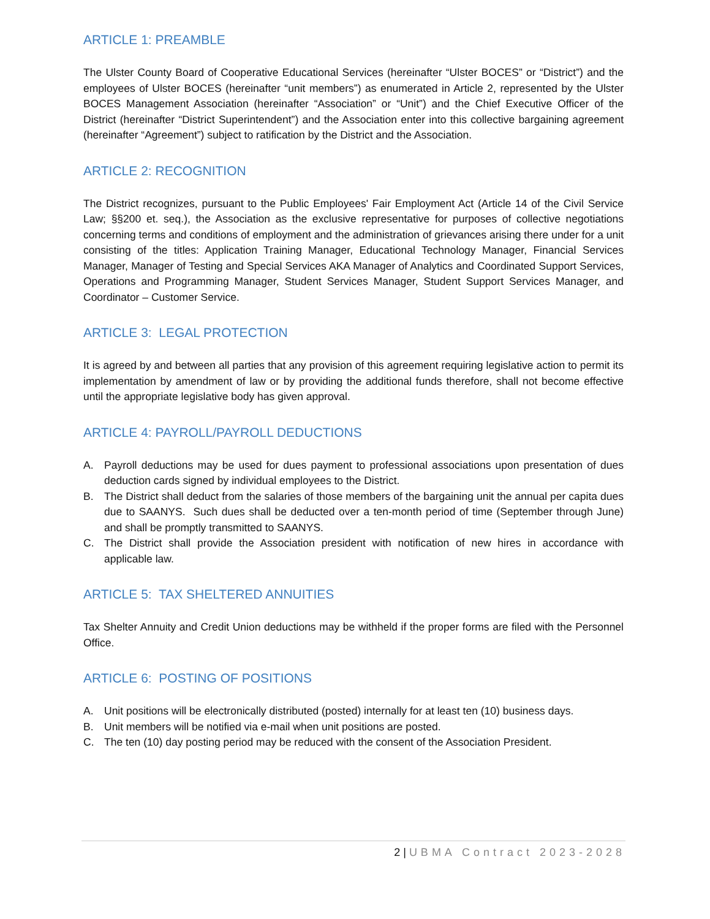ARTICLE 1: PREAMBLE
The Ulster County Board of Cooperative Educational Services (hereinafter “Ulster BOCES” or “District”) and the employees of Ulster BOCES (hereinafter “unit members”) as enumerated in Article 2, represented by the Ulster BOCES Management Association (hereinafter “Association” or “Unit”) and the Chief Executive Officer of the District (hereinafter “District Superintendent”) and the Association enter into this collective bargaining agreement (hereinafter “Agreement”) subject to ratification by the District and the Association.
ARTICLE 2: RECOGNITION
The District recognizes, pursuant to the Public Employees' Fair Employment Act (Article 14 of the Civil Service Law; §§200 et. seq.), the Association as the exclusive representative for purposes of collective negotiations concerning terms and conditions of employment and the administration of grievances arising there under for a unit consisting of the titles: Application Training Manager, Educational Technology Manager, Financial Services Manager, Manager of Testing and Special Services AKA Manager of Analytics and Coordinated Support Services, Operations and Programming Manager, Student Services Manager, Student Support Services Manager, and Coordinator – Customer Service.
ARTICLE 3: LEGAL PROTECTION
It is agreed by and between all parties that any provision of this agreement requiring legislative action to permit its implementation by amendment of law or by providing the additional funds therefore, shall not become effective until the appropriate legislative body has given approval.
ARTICLE 4: PAYROLL/PAYROLL DEDUCTIONS
A. Payroll deductions may be used for dues payment to professional associations upon presentation of dues deduction cards signed by individual employees to the District.
B. The District shall deduct from the salaries of those members of the bargaining unit the annual per capita dues due to SAANYS. Such dues shall be deducted over a ten-month period of time (September through June) and shall be promptly transmitted to SAANYS.
C. The District shall provide the Association president with notification of new hires in accordance with applicable law.
ARTICLE 5: TAX SHELTERED ANNUITIES
Tax Shelter Annuity and Credit Union deductions may be withheld if the proper forms are filed with the Personnel Office.
ARTICLE 6: POSTING OF POSITIONS
A. Unit positions will be electronically distributed (posted) internally for at least ten (10) business days.
B. Unit members will be notified via e-mail when unit positions are posted.
C. The ten (10) day posting period may be reduced with the consent of the Association President.
2 | UBMA Contract 2023-2028